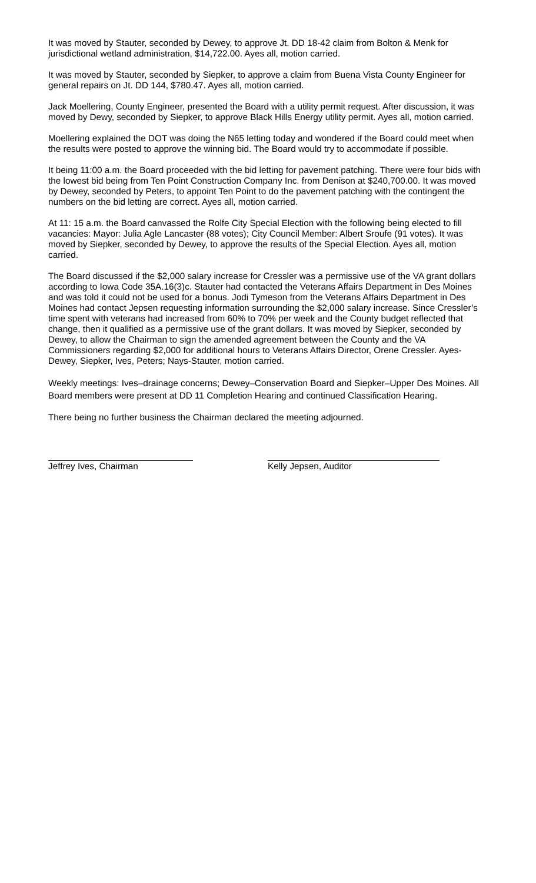It was moved by Stauter, seconded by Dewey, to approve Jt. DD 18-42 claim from Bolton & Menk for jurisdictional wetland administration, $14,722.00. Ayes all, motion carried.
It was moved by Stauter, seconded by Siepker, to approve a claim from Buena Vista County Engineer for general repairs on Jt. DD 144, $780.47. Ayes all, motion carried.
Jack Moellering, County Engineer, presented the Board with a utility permit request. After discussion, it was moved by Dewy, seconded by Siepker, to approve Black Hills Energy utility permit. Ayes all, motion carried.
Moellering explained the DOT was doing the N65 letting today and wondered if the Board could meet when the results were posted to approve the winning bid. The Board would try to accommodate if possible.
It being 11:00 a.m. the Board proceeded with the bid letting for pavement patching. There were four bids with the lowest bid being from Ten Point Construction Company Inc. from Denison at $240,700.00. It was moved by Dewey, seconded by Peters, to appoint Ten Point to do the pavement patching with the contingent the numbers on the bid letting are correct. Ayes all, motion carried.
At 11: 15 a.m. the Board canvassed the Rolfe City Special Election with the following being elected to fill vacancies: Mayor: Julia Agle Lancaster (88 votes); City Council Member: Albert Sroufe (91 votes). It was moved by Siepker, seconded by Dewey, to approve the results of the Special Election. Ayes all, motion carried.
The Board discussed if the $2,000 salary increase for Cressler was a permissive use of the VA grant dollars according to Iowa Code 35A.16(3)c. Stauter had contacted the Veterans Affairs Department in Des Moines and was told it could not be used for a bonus. Jodi Tymeson from the Veterans Affairs Department in Des Moines had contact Jepsen requesting information surrounding the $2,000 salary increase. Since Cressler’s time spent with veterans had increased from 60% to 70% per week and the County budget reflected that change, then it qualified as a permissive use of the grant dollars. It was moved by Siepker, seconded by Dewey, to allow the Chairman to sign the amended agreement between the County and the VA Commissioners regarding $2,000 for additional hours to Veterans Affairs Director, Orene Cressler. Ayes-Dewey, Siepker, Ives, Peters; Nays-Stauter, motion carried.
Weekly meetings: Ives–drainage concerns; Dewey–Conservation Board and Siepker–Upper Des Moines. All Board members were present at DD 11 Completion Hearing and continued Classification Hearing.
There being no further business the Chairman declared the meeting adjourned.
Jeffrey Ives, Chairman Kelly Jepsen, Auditor